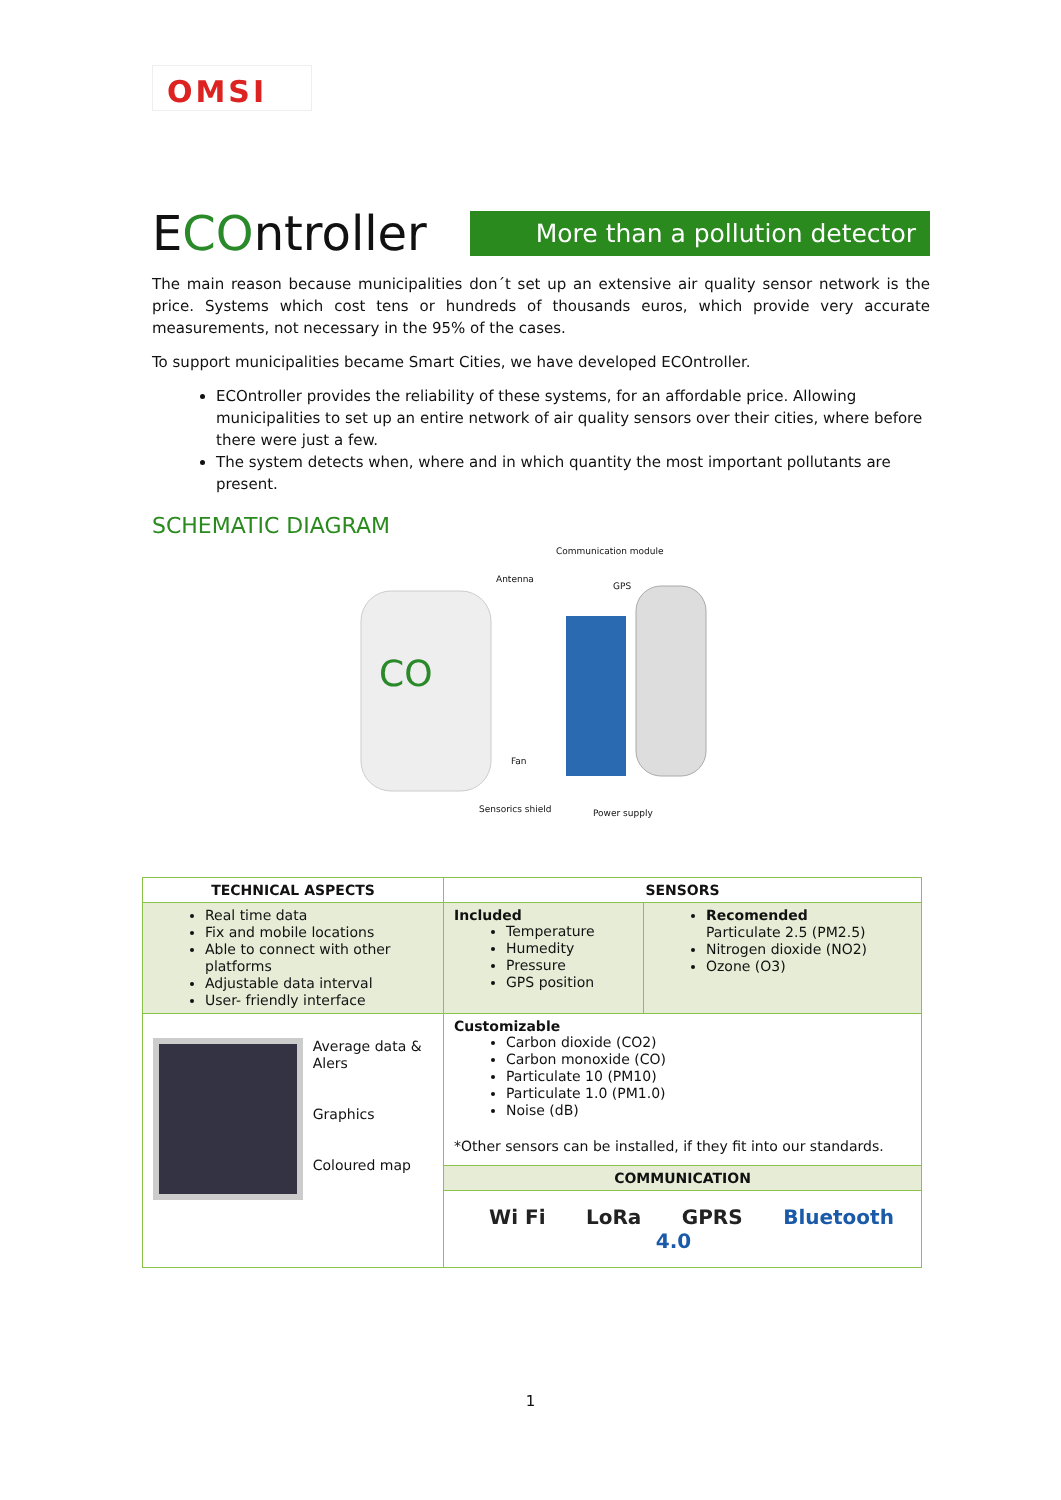OMSI
ECOntroller
More than a pollution detector
The main reason because municipalities don´t set up an extensive air quality sensor network is the price. Systems which cost tens or hundreds of thousands euros, which provide very accurate measurements, not necessary in the 95% of the cases.
To support municipalities became Smart Cities, we have developed ECOntroller.
ECOntroller provides the reliability of these systems, for an affordable price. Allowing municipalities to set up an entire network of air quality sensors over their cities, where before there were just a few.
The system detects when, where and in which quantity the most important pollutants are present.
SCHEMATIC DIAGRAM
CO
Communication module
Antenna
GPS
Fan
Sensorics shield Power supply
| TECHNICAL ASPECTS | SENSORS | |
| --- | --- | --- |
| Real time data Fix and mobile locations Able to connect with other platforms Adjustable data interval User- friendly interface | Included Temperature Humedity Pressure GPS position | Recomended Particulate 2.5 (PM2.5) Nitrogen dioxide (NO2) Ozone (O3) |
| Average data & Alers Graphics Coloured map | Customizable Carbon dioxide (CO2) Carbon monoxide (CO) Particulate 10 (PM10) Particulate 1.0 (PM1.0) Noise (dB) *Other sensors can be installed, if they fit into our standards. | |
| | COMMUNICATION | |
| | Wi Fi LoRa GPRS Bluetooth 4.0 | |
1